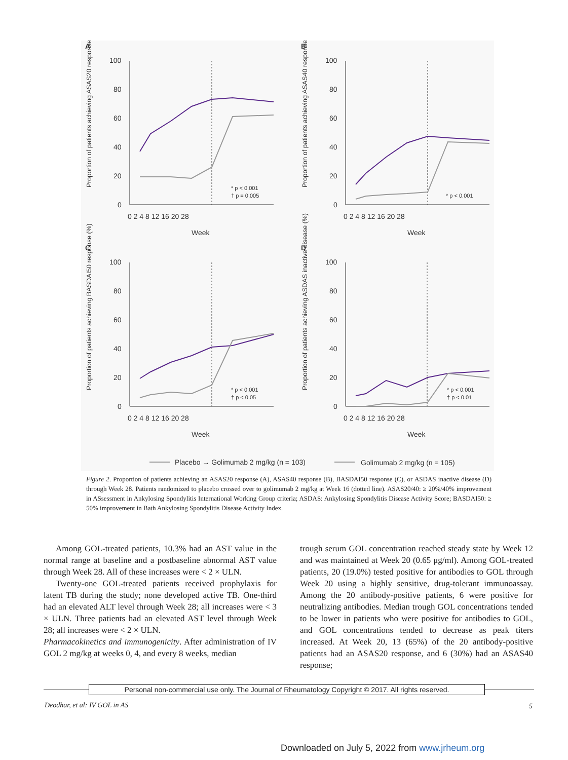A
B
C
D
Week
Week
Week
Week
Proportion of patients achieving ASAS20 response (%)
Proportion of patients achieving ASAS40 response (%)
Proportion of patients achieving BASDAI50 response (%)
Proportion of patients achieving ASDAS inactive disease (%)
* p < 0.001
† p = 0.005
* p < 0.001
* p < 0.001
† p < 0.05
* p < 0.001
† p < 0.01
100
80
60
40
20
0
0 2 4 8 12 16 20 28
100
80
60
40
20
0
0 2 4 8 12 16 20 28
100
80
60
40
20
0
0 2 4 8 12 16 20 28
100
80
60
40
20
0
0 2 4 8 12 16 20 28
Placebo → Golimumab 2 mg/kg (n = 103)
Golimumab 2 mg/kg (n = 105)
Figure 2. Proportion of patients achieving an ASAS20 response (A), ASAS40 response (B), BASDAI50 response (C), or ASDAS inactive disease (D) through Week 28. Patients randomized to placebo crossed over to golimumab 2 mg/kg at Week 16 (dotted line). ASAS20/40: ≥ 20%/40% improvement in ASsessment in Ankylosing Spondylitis International Working Group criteria; ASDAS: Ankylosing Spondylitis Disease Activity Score; BASDAI50: ≥ 50% improvement in Bath Ankylosing Spondylitis Disease Activity Index.
Among GOL-treated patients, 10.3% had an AST value in the normal range at baseline and a postbaseline abnormal AST value through Week 28. All of these increases were < 2 × ULN.
Twenty-one GOL-treated patients received prophylaxis for latent TB during the study; none developed active TB. One-third had an elevated ALT level through Week 28; all increases were < 3 × ULN. Three patients had an elevated AST level through Week 28; all increases were < 2 × ULN.
Pharmacokinetics and immunogenicity. After administration of IV GOL 2 mg/kg at weeks 0, 4, and every 8 weeks, median
trough serum GOL concentration reached steady state by Week 12 and was maintained at Week 20 (0.65 μg/ml). Among GOL-treated patients, 20 (19.0%) tested positive for antibodies to GOL through Week 20 using a highly sensitive, drug-tolerant immunoassay. Among the 20 antibody-positive patients, 6 were positive for neutralizing antibodies. Median trough GOL concentrations tended to be lower in patients who were positive for antibodies to GOL, and GOL concentrations tended to decrease as peak titers increased. At Week 20, 13 (65%) of the 20 antibody-positive patients had an ASAS20 response, and 6 (30%) had an ASAS40 response;
Personal non-commercial use only. The Journal of Rheumatology Copyright © 2017. All rights reserved.
Deodhar, et al: IV GOL in AS 5
Downloaded on July 5, 2022 from www.jrheum.org